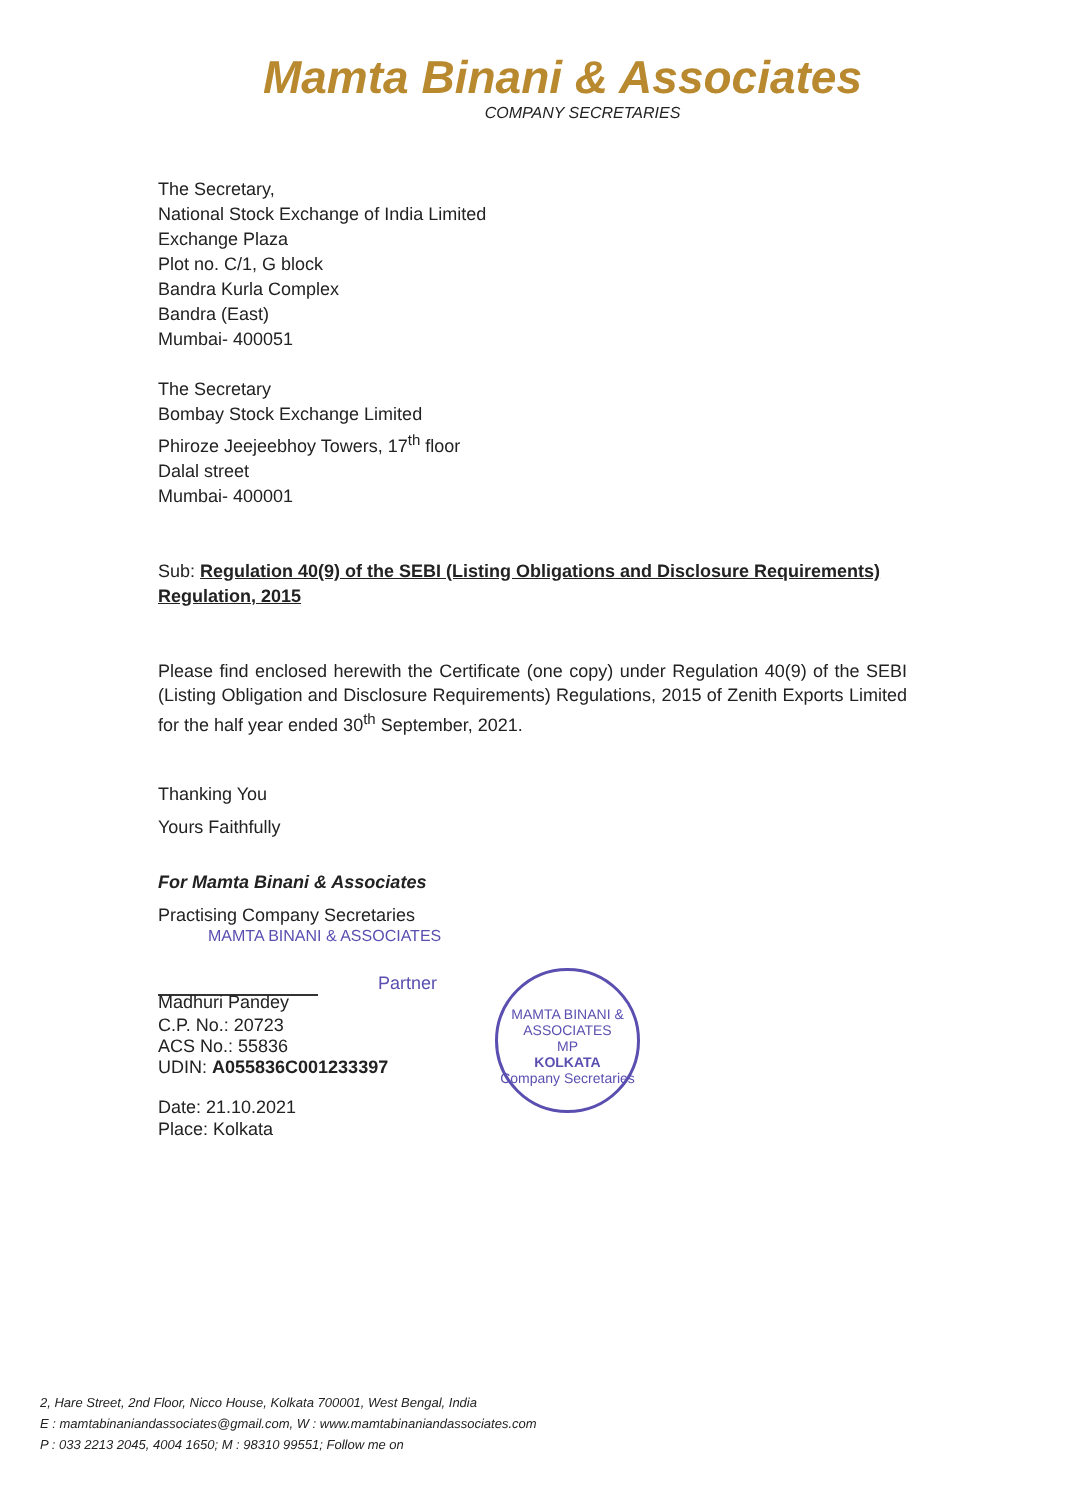Mamta Binani & Associates
COMPANY SECRETARIES
The Secretary,
National Stock Exchange of India Limited
Exchange Plaza
Plot no. C/1, G block
Bandra Kurla Complex
Bandra (East)
Mumbai- 400051
The Secretary
Bombay Stock Exchange Limited
Phiroze Jeejeebhoy Towers, 17<sup>th</sup> floor
Dalal street
Mumbai- 400001
Sub: Regulation 40(9) of the SEBI (Listing Obligations and Disclosure Requirements) Regulation, 2015
Please find enclosed herewith the Certificate (one copy) under Regulation 40(9) of the SEBI (Listing Obligation and Disclosure Requirements) Regulations, 2015 of Zenith Exports Limited for the half year ended 30<sup>th</sup> September, 2021.
Thanking You
Yours Faithfully
For Mamta Binani & Associates
Practising Company Secretaries
MAMTA BINANI & ASSOCIATES
Partner
Madhuri Pandey
C.P. No.: 20723
ACS No.: 55836
UDIN: A055836C001233397
Date: 21.10.2021
Place: Kolkata
MAMTA BINANI & ASSOCIATES
MP
KOLKATA
Company Secretaries
2, Hare Street, 2nd Floor, Nicco House, Kolkata 700001, West Bengal, India
E : mamtabinaniandassociates@gmail.com, W : www.mamtabinaniandassociates.com
P : 033 2213 2045, 4004 1650; M : 98310 99551; Follow me on